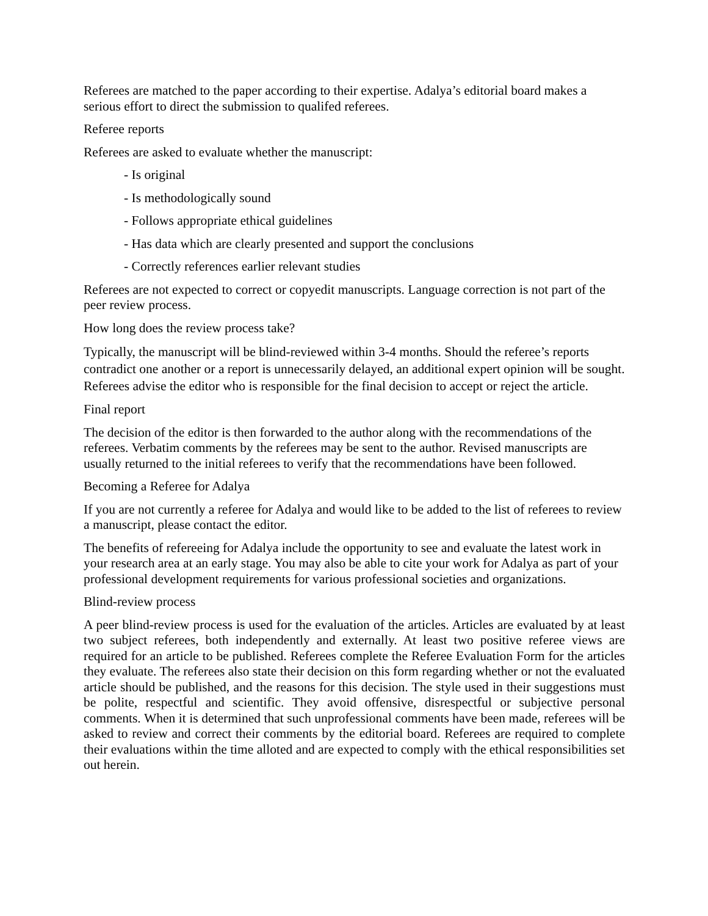Referees are matched to the paper according to their expertise. Adalya’s editorial board makes a serious effort to direct the submission to qualifed referees.
Referee reports
Referees are asked to evaluate whether the manuscript:
- Is original
- Is methodologically sound
- Follows appropriate ethical guidelines
- Has data which are clearly presented and support the conclusions
- Correctly references earlier relevant studies
Referees are not expected to correct or copyedit manuscripts. Language correction is not part of the peer review process.
How long does the review process take?
Typically, the manuscript will be blind-reviewed within 3-4 months. Should the referee’s reports contradict one another or a report is unnecessarily delayed, an additional expert opinion will be sought. Referees advise the editor who is responsible for the final decision to accept or reject the article.
Final report
The decision of the editor is then forwarded to the author along with the recommendations of the referees. Verbatim comments by the referees may be sent to the author. Revised manuscripts are usually returned to the initial referees to verify that the recommendations have been followed.
Becoming a Referee for Adalya
If you are not currently a referee for Adalya and would like to be added to the list of referees to review a manuscript, please contact the editor.
The benefits of refereeing for Adalya include the opportunity to see and evaluate the latest work in your research area at an early stage. You may also be able to cite your work for Adalya as part of your professional development requirements for various professional societies and organizations.
Blind-review process
A peer blind-review process is used for the evaluation of the articles. Articles are evaluated by at least two subject referees, both independently and externally. At least two positive referee views are required for an article to be published. Referees complete the Referee Evaluation Form for the articles they evaluate. The referees also state their decision on this form regarding whether or not the evaluated article should be published, and the reasons for this decision. The style used in their suggestions must be polite, respectful and scientific. They avoid offensive, disrespectful or subjective personal comments. When it is determined that such unprofessional comments have been made, referees will be asked to review and correct their comments by the editorial board. Referees are required to complete their evaluations within the time alloted and are expected to comply with the ethical responsibilities set out herein.